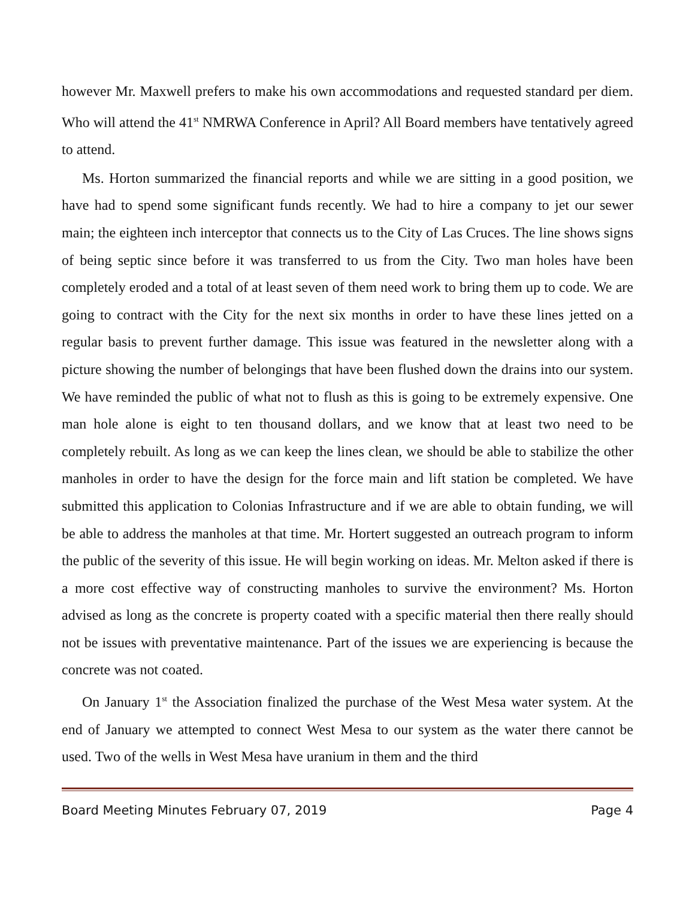however Mr. Maxwell prefers to make his own accommodations and requested standard per diem. Who will attend the 41<sup>st</sup> NMRWA Conference in April? All Board members have tentatively agreed to attend.
Ms. Horton summarized the financial reports and while we are sitting in a good position, we have had to spend some significant funds recently. We had to hire a company to jet our sewer main; the eighteen inch interceptor that connects us to the City of Las Cruces. The line shows signs of being septic since before it was transferred to us from the City. Two man holes have been completely eroded and a total of at least seven of them need work to bring them up to code. We are going to contract with the City for the next six months in order to have these lines jetted on a regular basis to prevent further damage. This issue was featured in the newsletter along with a picture showing the number of belongings that have been flushed down the drains into our system. We have reminded the public of what not to flush as this is going to be extremely expensive. One man hole alone is eight to ten thousand dollars, and we know that at least two need to be completely rebuilt. As long as we can keep the lines clean, we should be able to stabilize the other manholes in order to have the design for the force main and lift station be completed. We have submitted this application to Colonias Infrastructure and if we are able to obtain funding, we will be able to address the manholes at that time. Mr. Hortert suggested an outreach program to inform the public of the severity of this issue. He will begin working on ideas. Mr. Melton asked if there is a more cost effective way of constructing manholes to survive the environment? Ms. Horton advised as long as the concrete is property coated with a specific material then there really should not be issues with preventative maintenance. Part of the issues we are experiencing is because the concrete was not coated.
On January 1<sup>st</sup> the Association finalized the purchase of the West Mesa water system. At the end of January we attempted to connect West Mesa to our system as the water there cannot be used. Two of the wells in West Mesa have uranium in them and the third
Board Meeting Minutes February 07, 2019 Page 4